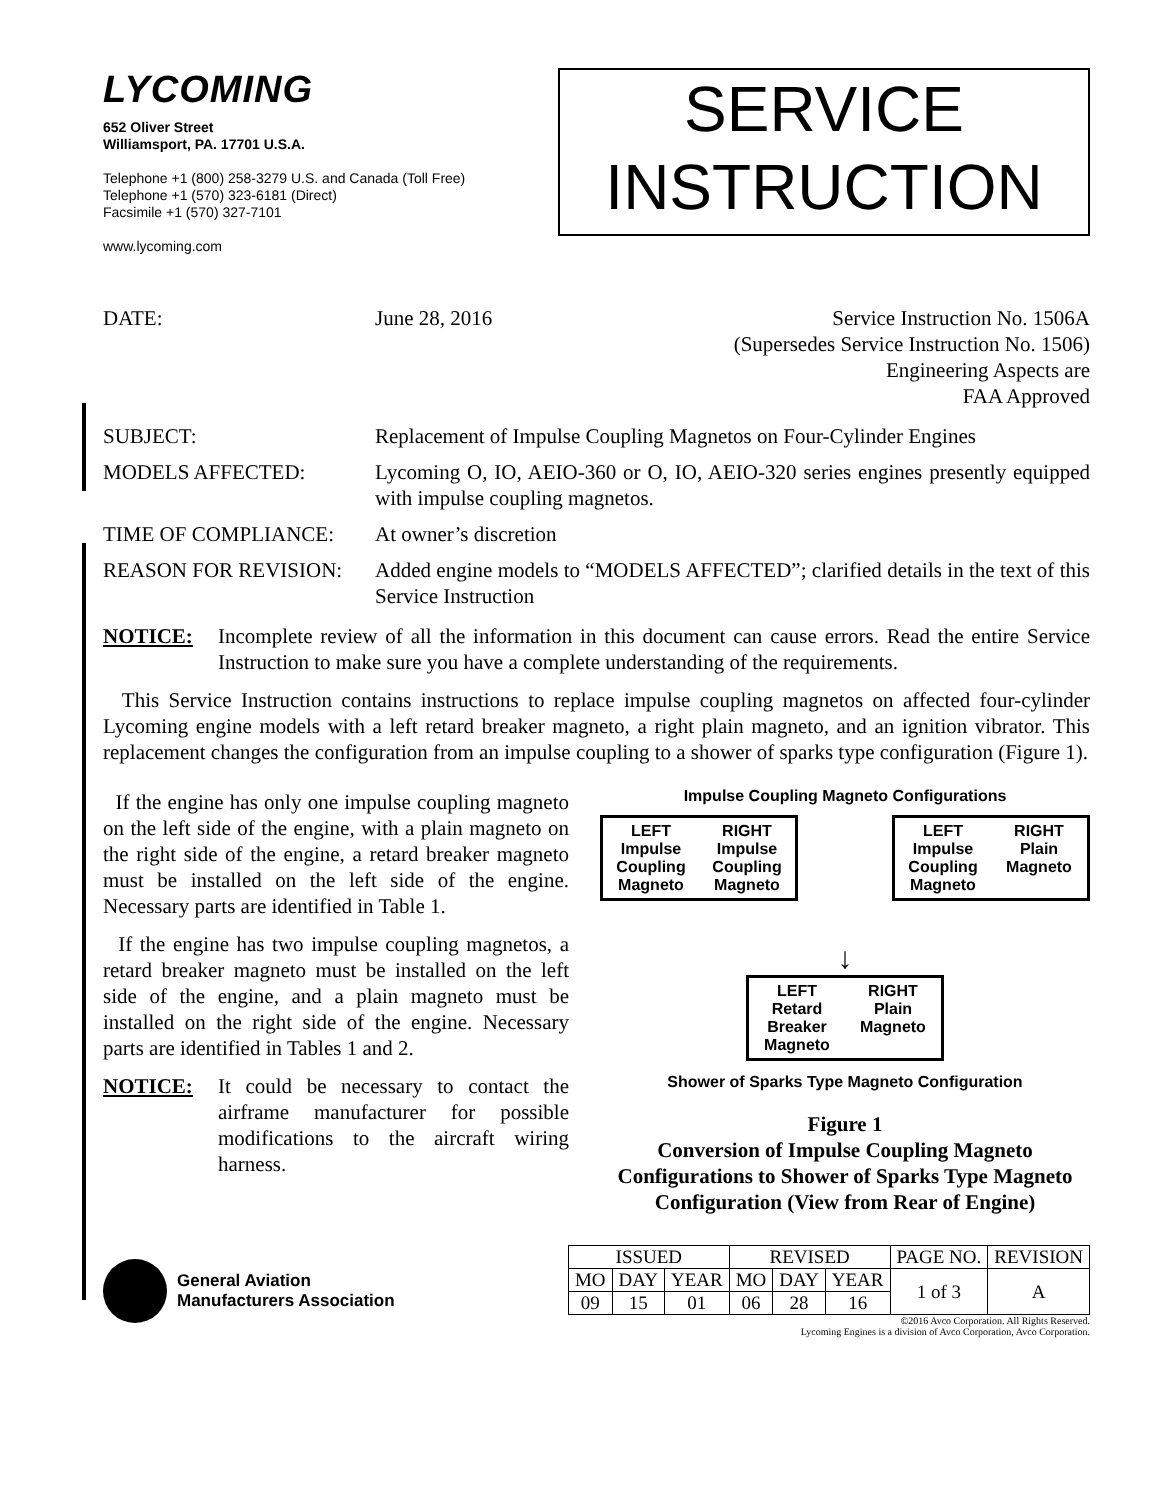LYCOMING
652 Oliver Street
Williamsport, PA. 17701 U.S.A.
Telephone +1 (800) 258-3279 U.S. and Canada (Toll Free)
Telephone +1 (570) 323-6181 (Direct)
Facsimile +1 (570) 327-7101
www.lycoming.com
SERVICE
INSTRUCTION
DATE: June 28, 2016 Service Instruction No. 1506A
(Supersedes Service Instruction No. 1506)
Engineering Aspects are
FAA Approved
SUBJECT: Replacement of Impulse Coupling Magnetos on Four-Cylinder Engines
MODELS AFFECTED: Lycoming O, IO, AEIO-360 or O, IO, AEIO-320 series engines presently equipped with impulse coupling magnetos.
TIME OF COMPLIANCE: At owner’s discretion
REASON FOR REVISION: Added engine models to “MODELS AFFECTED”; clarified details in the text of this Service Instruction
NOTICE: Incomplete review of all the information in this document can cause errors. Read the entire Service Instruction to make sure you have a complete understanding of the requirements.
This Service Instruction contains instructions to replace impulse coupling magnetos on affected four-cylinder Lycoming engine models with a left retard breaker magneto, a right plain magneto, and an ignition vibrator. This replacement changes the configuration from an impulse coupling to a shower of sparks type configuration (Figure 1).
If the engine has only one impulse coupling magneto on the left side of the engine, with a plain magneto on the right side of the engine, a retard breaker magneto must be installed on the left side of the engine. Necessary parts are identified in Table 1.
If the engine has two impulse coupling magnetos, a retard breaker magneto must be installed on the left side of the engine, and a plain magneto must be installed on the right side of the engine. Necessary parts are identified in Tables 1 and 2.
NOTICE: It could be necessary to contact the airframe manufacturer for possible modifications to the aircraft wiring harness.
Impulse Coupling Magneto Configurations
LEFT
Impulse Coupling Magneto
RIGHT
Impulse Coupling Magneto
LEFT
Impulse Coupling Magneto
RIGHT
Plain Magneto
↓
LEFT
Retard Breaker Magneto
RIGHT
Plain Magneto
Shower of Sparks Type Magneto Configuration
Figure 1
Conversion of Impulse Coupling Magneto Configurations to Shower of Sparks Type Magneto Configuration (View from Rear of Engine)
General Aviation
Manufacturers Association
| ISSUED | | | REVISED | | | PAGE NO. | REVISION |
| MO | DAY | YEAR | MO | DAY | YEAR | 1 of 3 | A |
| 09 | 15 | 01 | 06 | 28 | 16 | | |
©2016 Avco Corporation. All Rights Reserved.
Lycoming Engines is a division of Avco Corporation, Avco Corporation.